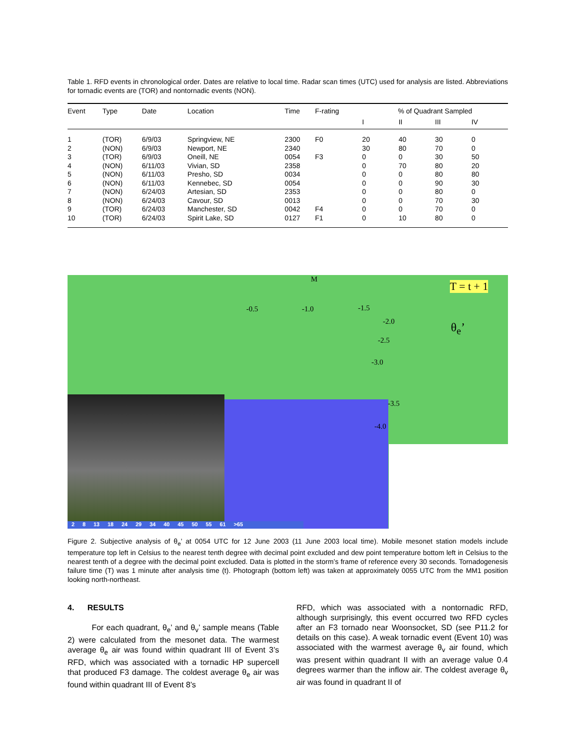Table 1. RFD events in chronological order. Dates are relative to local time. Radar scan times (UTC) used for analysis are listed. Abbreviations for tornadic events are (TOR) and nontornadic events (NON).
| Event | Type | Date | Location | Time | F-rating | % of Quadrant Sampled | | | |
| --- | --- | --- | --- | --- | --- | --- | --- | --- | --- |
| | | | | | | I | II | III | IV |
| 1 | (TOR) | 6/9/03 | Springview, NE | 2300 | F0 | 20 | 40 | 30 | 0 |
| 2 | (NON) | 6/9/03 | Newport, NE | 2340 | | 30 | 80 | 70 | 0 |
| 3 | (TOR) | 6/9/03 | Oneill, NE | 0054 | F3 | 0 | 0 | 30 | 50 |
| 4 | (NON) | 6/11/03 | Vivian, SD | 2358 | | 0 | 70 | 80 | 20 |
| 5 | (NON) | 6/11/03 | Presho, SD | 0034 | | 0 | 0 | 80 | 80 |
| 6 | (NON) | 6/11/03 | Kennebec, SD | 0054 | | 0 | 0 | 90 | 30 |
| 7 | (NON) | 6/24/03 | Artesian, SD | 2353 | | 0 | 0 | 80 | 0 |
| 8 | (NON) | 6/24/03 | Cavour, SD | 0013 | | 0 | 0 | 70 | 30 |
| 9 | (TOR) | 6/24/03 | Manchester, SD | 0042 | F4 | 0 | 0 | 70 | 0 |
| 10 | (TOR) | 6/24/03 | Spirit Lake, SD | 0127 | F1 | 0 | 10 | 80 | 0 |
M
-0.5 -1.0 -1.5
-2.0
-2.5
-3.0
-3.5
-4.0
T = t + 1
θ<sub>e</sub>’
2 8 13 18 24 29 34 40 45 50 55 61 >65
Figure 2. Subjective analysis of θ<sub>e</sub>’ at 0054 UTC for 12 June 2003 (11 June 2003 local time). Mobile mesonet station models include temperature top left in Celsius to the nearest tenth degree with decimal point excluded and dew point temperature bottom left in Celsius to the nearest tenth of a degree with the decimal point excluded. Data is plotted in the storm’s frame of reference every 30 seconds. Tornadogenesis failure time (T) was 1 minute after analysis time (t). Photograph (bottom left) was taken at approximately 0055 UTC from the MM1 position looking north-northeast.
4. RESULTS
For each quadrant, θ<sub>e</sub>’ and θ<sub>v</sub>’ sample means (Table 2) were calculated from the mesonet data. The warmest average θ<sub>e</sub> air was found within quadrant III of Event 3’s RFD, which was associated with a tornadic HP supercell that produced F3 damage. The coldest average θ<sub>e</sub> air was found within quadrant III of Event 8’s
RFD, which was associated with a nontornadic RFD, although surprisingly, this event occurred two RFD cycles after an F3 tornado near Woonsocket, SD (see P11.2 for details on this case). A weak tornadic event (Event 10) was associated with the warmest average θ<sub>v</sub> air found, which was present within quadrant II with an average value 0.4 degrees warmer than the inflow air. The coldest average θ<sub>v</sub> air was found in quadrant II of